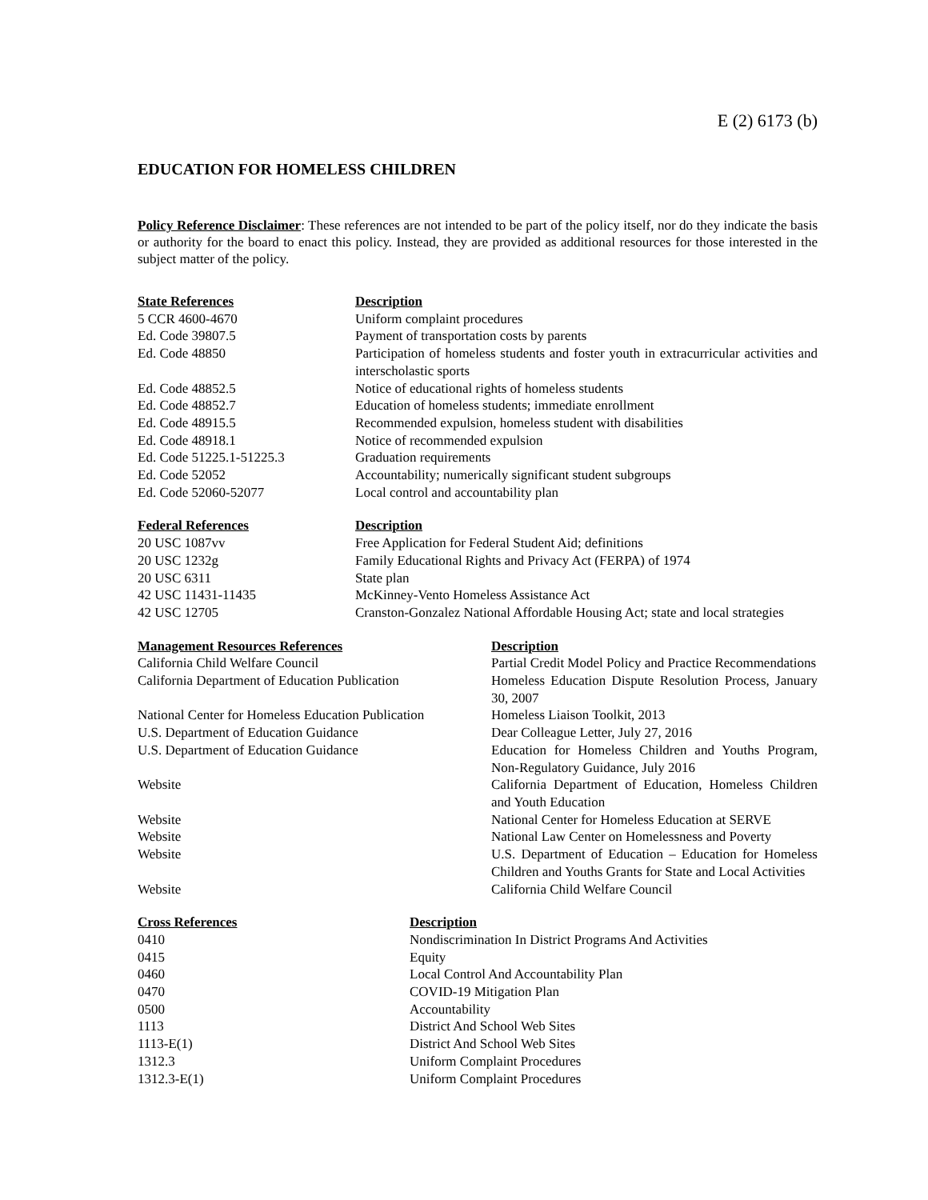E (2) 6173 (b)
EDUCATION FOR HOMELESS CHILDREN
Policy Reference Disclaimer: These references are not intended to be part of the policy itself, nor do they indicate the basis or authority for the board to enact this policy. Instead, they are provided as additional resources for those interested in the subject matter of the policy.
| State References | Description |
| --- | --- |
| 5 CCR 4600-4670 | Uniform complaint procedures |
| Ed. Code 39807.5 | Payment of transportation costs by parents |
| Ed. Code 48850 | Participation of homeless students and foster youth in extracurricular activities and interscholastic sports |
| Ed. Code 48852.5 | Notice of educational rights of homeless students |
| Ed. Code 48852.7 | Education of homeless students; immediate enrollment |
| Ed. Code 48915.5 | Recommended expulsion, homeless student with disabilities |
| Ed. Code 48918.1 | Notice of recommended expulsion |
| Ed. Code 51225.1-51225.3 | Graduation requirements |
| Ed. Code 52052 | Accountability; numerically significant student subgroups |
| Ed. Code 52060-52077 | Local control and accountability plan |
| Federal References | Description |
| --- | --- |
| 20 USC 1087vv | Free Application for Federal Student Aid; definitions |
| 20 USC 1232g | Family Educational Rights and Privacy Act (FERPA) of 1974 |
| 20 USC 6311 | State plan |
| 42 USC 11431-11435 | McKinney-Vento Homeless Assistance Act |
| 42 USC 12705 | Cranston-Gonzalez National Affordable Housing Act; state and local strategies |
| Management Resources References | Description |
| --- | --- |
| California Child Welfare Council | Partial Credit Model Policy and Practice Recommendations |
| California Department of Education Publication | Homeless Education Dispute Resolution Process, January 30, 2007 |
| National Center for Homeless Education Publication | Homeless Liaison Toolkit, 2013 |
| U.S. Department of Education Guidance | Dear Colleague Letter, July 27, 2016 |
| U.S. Department of Education Guidance | Education for Homeless Children and Youths Program, Non-Regulatory Guidance, July 2016 |
| Website | California Department of Education, Homeless Children and Youth Education |
| Website | National Center for Homeless Education at SERVE |
| Website | National Law Center on Homelessness and Poverty |
| Website | U.S. Department of Education – Education for Homeless Children and Youths Grants for State and Local Activities |
| Website | California Child Welfare Council |
| Cross References | Description |
| --- | --- |
| 0410 | Nondiscrimination In District Programs And Activities |
| 0415 | Equity |
| 0460 | Local Control And Accountability Plan |
| 0470 | COVID-19 Mitigation Plan |
| 0500 | Accountability |
| 1113 | District And School Web Sites |
| 1113-E(1) | District And School Web Sites |
| 1312.3 | Uniform Complaint Procedures |
| 1312.3-E(1) | Uniform Complaint Procedures |